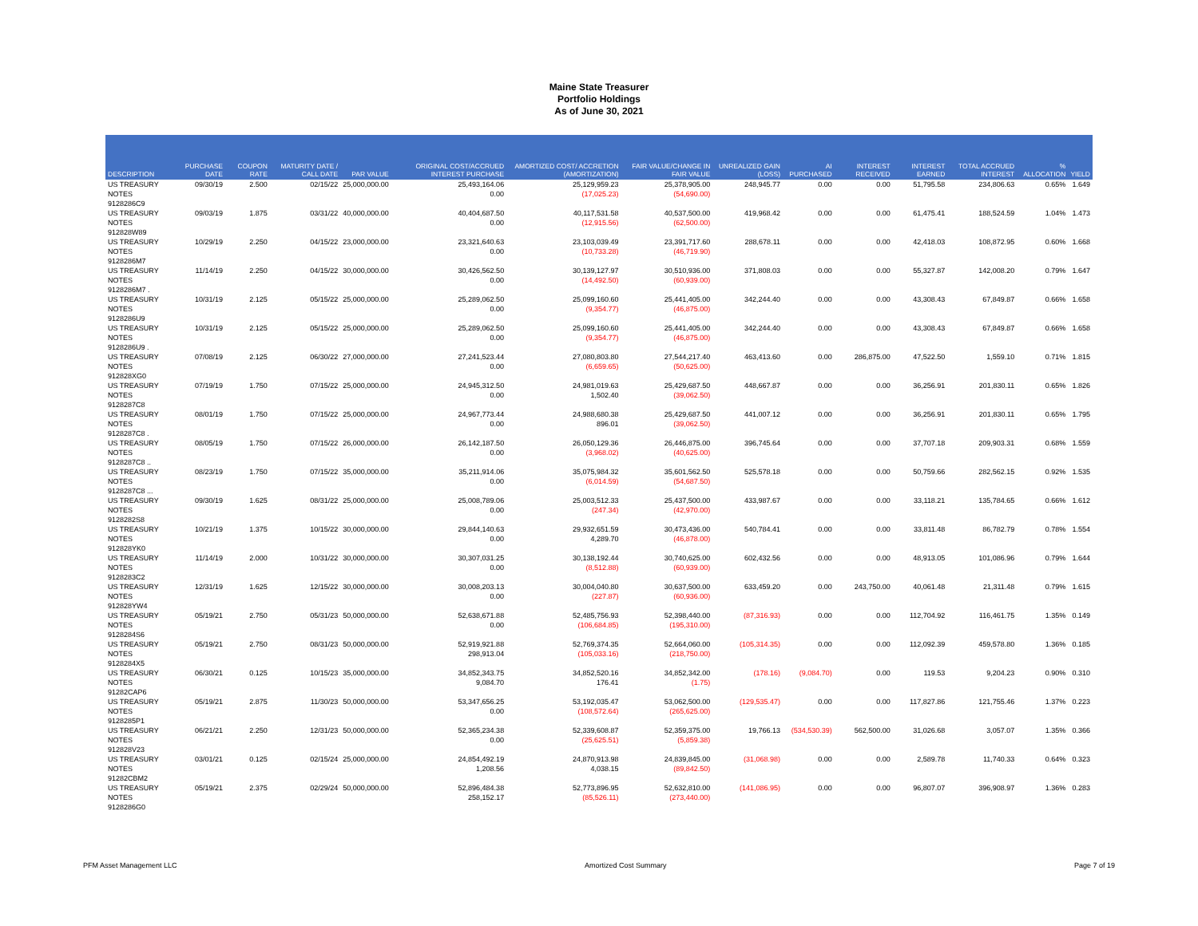Maine State Treasurer
Portfolio Holdings
As of June 30, 2021
| DESCRIPTION | PURCHASE DATE | COUPON RATE | MATURITY DATE / CALL DATE | PAR VALUE | ORIGINAL COST/ACCRUED INTEREST PURCHASE | AMORTIZED COST/ ACCRETION (AMORTIZATION) | FAIR VALUE/CHANGE IN FAIR VALUE | UNREALIZED GAIN (LOSS) | AI PURCHASED | INTEREST RECEIVED | INTEREST EARNED | TOTAL ACCRUED INTEREST | % ALLOCATION | YIELD |
| --- | --- | --- | --- | --- | --- | --- | --- | --- | --- | --- | --- | --- | --- | --- |
| US TREASURY NOTES 9128286C9 | 09/30/19 | 2.500 | 02/15/22 | 25,000,000.00 | 25,493,164.06 0.00 | 25,129,959.23 (17,025.23) | 25,378,905.00 (54,690.00) | 248,945.77 | 0.00 | 0.00 | 51,795.58 | 234,806.63 | 0.65% | 1.649 |
| US TREASURY NOTES 912828W89 | 09/03/19 | 1.875 | 03/31/22 | 40,000,000.00 | 40,404,687.50 0.00 | 40,117,531.58 (12,915.56) | 40,537,500.00 (62,500.00) | 419,968.42 | 0.00 | 0.00 | 61,475.41 | 188,524.59 | 1.04% | 1.473 |
| US TREASURY NOTES 9128286M7 | 10/29/19 | 2.250 | 04/15/22 | 23,000,000.00 | 23,321,640.63 0.00 | 23,103,039.49 (10,733.28) | 23,391,717.60 (46,719.90) | 288,678.11 | 0.00 | 0.00 | 42,418.03 | 108,872.95 | 0.60% | 1.668 |
| US TREASURY NOTES 9128286M7 . | 11/14/19 | 2.250 | 04/15/22 | 30,000,000.00 | 30,426,562.50 0.00 | 30,139,127.97 (14,492.50) | 30,510,936.00 (60,939.00) | 371,808.03 | 0.00 | 0.00 | 55,327.87 | 142,008.20 | 0.79% | 1.647 |
| US TREASURY NOTES 9128286U9 | 10/31/19 | 2.125 | 05/15/22 | 25,000,000.00 | 25,289,062.50 0.00 | 25,099,160.60 (9,354.77) | 25,441,405.00 (46,875.00) | 342,244.40 | 0.00 | 0.00 | 43,308.43 | 67,849.87 | 0.66% | 1.658 |
| US TREASURY NOTES 9128286U9 . | 10/31/19 | 2.125 | 05/15/22 | 25,000,000.00 | 25,289,062.50 0.00 | 25,099,160.60 (9,354.77) | 25,441,405.00 (46,875.00) | 342,244.40 | 0.00 | 0.00 | 43,308.43 | 67,849.87 | 0.66% | 1.658 |
| US TREASURY NOTES 912828XG0 | 07/08/19 | 2.125 | 06/30/22 | 27,000,000.00 | 27,241,523.44 0.00 | 27,080,803.80 (6,659.65) | 27,544,217.40 (50,625.00) | 463,413.60 | 0.00 | 286,875.00 | 47,522.50 | 1,559.10 | 0.71% | 1.815 |
| US TREASURY NOTES 9128287C8 | 07/19/19 | 1.750 | 07/15/22 | 25,000,000.00 | 24,945,312.50 0.00 | 24,981,019.63 1,502.40 | 25,429,687.50 (39,062.50) | 448,667.87 | 0.00 | 0.00 | 36,256.91 | 201,830.11 | 0.65% | 1.826 |
| US TREASURY NOTES 9128287C8 . | 08/01/19 | 1.750 | 07/15/22 | 25,000,000.00 | 24,967,773.44 0.00 | 24,988,680.38 896.01 | 25,429,687.50 (39,062.50) | 441,007.12 | 0.00 | 0.00 | 36,256.91 | 201,830.11 | 0.65% | 1.795 |
| US TREASURY NOTES 9128287C8 .. | 08/05/19 | 1.750 | 07/15/22 | 26,000,000.00 | 26,142,187.50 0.00 | 26,050,129.36 (3,968.02) | 26,446,875.00 (40,625.00) | 396,745.64 | 0.00 | 0.00 | 37,707.18 | 209,903.31 | 0.68% | 1.559 |
| US TREASURY NOTES 9128287C8 ... | 08/23/19 | 1.750 | 07/15/22 | 35,000,000.00 | 35,211,914.06 0.00 | 35,075,984.32 (6,014.59) | 35,601,562.50 (54,687.50) | 525,578.18 | 0.00 | 0.00 | 50,759.66 | 282,562.15 | 0.92% | 1.535 |
| US TREASURY NOTES 9128282S8 | 09/30/19 | 1.625 | 08/31/22 | 25,000,000.00 | 25,008,789.06 0.00 | 25,003,512.33 (247.34) | 25,437,500.00 (42,970.00) | 433,987.67 | 0.00 | 0.00 | 33,118.21 | 135,784.65 | 0.66% | 1.612 |
| US TREASURY NOTES 912828YK0 | 10/21/19 | 1.375 | 10/15/22 | 30,000,000.00 | 29,844,140.63 0.00 | 29,932,651.59 4,289.70 | 30,473,436.00 (46,878.00) | 540,784.41 | 0.00 | 0.00 | 33,811.48 | 86,782.79 | 0.78% | 1.554 |
| US TREASURY NOTES 9128283C2 | 11/14/19 | 2.000 | 10/31/22 | 30,000,000.00 | 30,307,031.25 0.00 | 30,138,192.44 (8,512.88) | 30,740,625.00 (60,939.00) | 602,432.56 | 0.00 | 0.00 | 48,913.05 | 101,086.96 | 0.79% | 1.644 |
| US TREASURY NOTES 912828YW4 | 12/31/19 | 1.625 | 12/15/22 | 30,000,000.00 | 30,008,203.13 0.00 | 30,004,040.80 (227.87) | 30,637,500.00 (60,936.00) | 633,459.20 | 0.00 | 243,750.00 | 40,061.48 | 21,311.48 | 0.79% | 1.615 |
| US TREASURY NOTES 9128284S6 | 05/19/21 | 2.750 | 05/31/23 | 50,000,000.00 | 52,638,671.88 0.00 | 52,485,756.93 (106,684.85) | 52,398,440.00 (195,310.00) | (87,316.93) | 0.00 | 0.00 | 112,704.92 | 116,461.75 | 1.35% | 0.149 |
| US TREASURY NOTES 9128284X5 | 05/19/21 | 2.750 | 08/31/23 | 50,000,000.00 | 52,919,921.88 298,913.04 | 52,769,374.35 (105,033.16) | 52,664,060.00 (218,750.00) | (105,314.35) | 0.00 | 0.00 | 112,092.39 | 459,578.80 | 1.36% | 0.185 |
| US TREASURY NOTES 91282CAP6 | 06/30/21 | 0.125 | 10/15/23 | 35,000,000.00 | 34,852,343.75 9,084.70 | 34,852,520.16 176.41 | 34,852,342.00 (1.75) | (178.16) | (9,084.70) | 0.00 | 119.53 | 9,204.23 | 0.90% | 0.310 |
| US TREASURY NOTES 9128285P1 | 05/19/21 | 2.875 | 11/30/23 | 50,000,000.00 | 53,347,656.25 0.00 | 53,192,035.47 (108,572.64) | 53,062,500.00 (265,625.00) | (129,535.47) | 0.00 | 0.00 | 117,827.86 | 121,755.46 | 1.37% | 0.223 |
| US TREASURY NOTES 912828V23 | 06/21/21 | 2.250 | 12/31/23 | 50,000,000.00 | 52,365,234.38 0.00 | 52,339,608.87 (25,625.51) | 52,359,375.00 (5,859.38) | 19,766.13 | (534,530.39) | 562,500.00 | 31,026.68 | 3,057.07 | 1.35% | 0.366 |
| US TREASURY NOTES 91282CBM2 | 03/01/21 | 0.125 | 02/15/24 | 25,000,000.00 | 24,854,492.19 1,208.56 | 24,870,913.98 4,038.15 | 24,839,845.00 (89,842.50) | (31,068.98) | 0.00 | 0.00 | 2,589.78 | 11,740.33 | 0.64% | 0.323 |
| US TREASURY NOTES 9128286G0 | 05/19/21 | 2.375 | 02/29/24 | 50,000,000.00 | 52,896,484.38 258,152.17 | 52,773,896.95 (85,526.11) | 52,632,810.00 (273,440.00) | (141,086.95) | 0.00 | 0.00 | 96,807.07 | 396,908.97 | 1.36% | 0.283 |
PFM Asset Management LLC Amortized Cost Summary Page 7 of 19